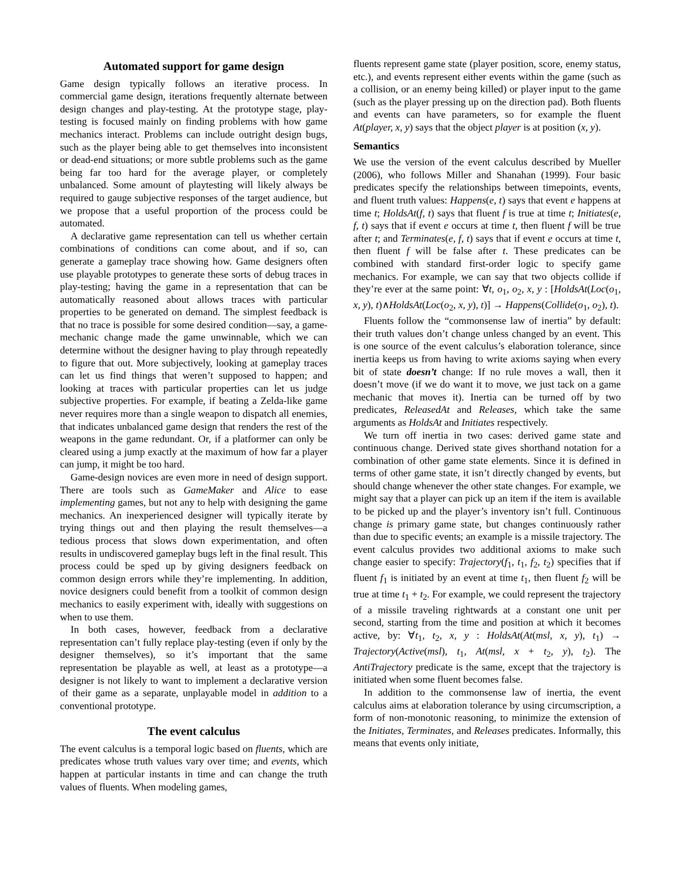Automated support for game design
Game design typically follows an iterative process. In commercial game design, iterations frequently alternate between design changes and play-testing. At the prototype stage, play-testing is focused mainly on finding problems with how game mechanics interact. Problems can include outright design bugs, such as the player being able to get themselves into inconsistent or dead-end situations; or more subtle problems such as the game being far too hard for the average player, or completely unbalanced. Some amount of playtesting will likely always be required to gauge subjective responses of the target audience, but we propose that a useful proportion of the process could be automated.
A declarative game representation can tell us whether certain combinations of conditions can come about, and if so, can generate a gameplay trace showing how. Game designers often use playable prototypes to generate these sorts of debug traces in play-testing; having the game in a representation that can be automatically reasoned about allows traces with particular properties to be generated on demand. The simplest feedback is that no trace is possible for some desired condition—say, a game-mechanic change made the game unwinnable, which we can determine without the designer having to play through repeatedly to figure that out. More subjectively, looking at gameplay traces can let us find things that weren’t supposed to happen; and looking at traces with particular properties can let us judge subjective properties. For example, if beating a Zelda-like game never requires more than a single weapon to dispatch all enemies, that indicates unbalanced game design that renders the rest of the weapons in the game redundant. Or, if a platformer can only be cleared using a jump exactly at the maximum of how far a player can jump, it might be too hard.
Game-design novices are even more in need of design support. There are tools such as GameMaker and Alice to ease implementing games, but not any to help with designing the game mechanics. An inexperienced designer will typically iterate by trying things out and then playing the result themselves—a tedious process that slows down experimentation, and often results in undiscovered gameplay bugs left in the final result. This process could be sped up by giving designers feedback on common design errors while they’re implementing. In addition, novice designers could benefit from a toolkit of common design mechanics to easily experiment with, ideally with suggestions on when to use them.
In both cases, however, feedback from a declarative representation can’t fully replace play-testing (even if only by the designer themselves), so it’s important that the same representation be playable as well, at least as a prototype—a designer is not likely to want to implement a declarative version of their game as a separate, unplayable model in addition to a conventional prototype.
The event calculus
The event calculus is a temporal logic based on fluents, which are predicates whose truth values vary over time; and events, which happen at particular instants in time and can change the truth values of fluents. When modeling games,
fluents represent game state (player position, score, enemy status, etc.), and events represent either events within the game (such as a collision, or an enemy being killed) or player input to the game (such as the player pressing up on the direction pad). Both fluents and events can have parameters, so for example the fluent At(player, x, y) says that the object player is at position (x, y).
Semantics
We use the version of the event calculus described by Mueller (2006), who follows Miller and Shanahan (1999). Four basic predicates specify the relationships between timepoints, events, and fluent truth values: Happens(e, t) says that event e happens at time t; HoldsAt(f, t) says that fluent f is true at time t; Initiates(e, f, t) says that if event e occurs at time t, then fluent f will be true after t; and Terminates(e, f, t) says that if event e occurs at time t, then fluent f will be false after t. These predicates can be combined with standard first-order logic to specify game mechanics. For example, we can say that two objects collide if they’re ever at the same point: ∀t, o<sub>1</sub>, o<sub>2</sub>, x, y : [HoldsAt(Loc(o<sub>1</sub>, x, y), t)∧HoldsAt(Loc(o<sub>2</sub>, x, y), t)] → Happens(Collide(o<sub>1</sub>, o<sub>2</sub>), t).
Fluents follow the “commonsense law of inertia” by default: their truth values don’t change unless changed by an event. This is one source of the event calculus’s elaboration tolerance, since inertia keeps us from having to write axioms saying when every bit of state doesn’t change: If no rule moves a wall, then it doesn’t move (if we do want it to move, we just tack on a game mechanic that moves it). Inertia can be turned off by two predicates, ReleasedAt and Releases, which take the same arguments as HoldsAt and Initiates respectively.
We turn off inertia in two cases: derived game state and continuous change. Derived state gives shorthand notation for a combination of other game state elements. Since it is defined in terms of other game state, it isn’t directly changed by events, but should change whenever the other state changes. For example, we might say that a player can pick up an item if the item is available to be picked up and the player’s inventory isn’t full. Continuous change is primary game state, but changes continuously rather than due to specific events; an example is a missile trajectory. The event calculus provides two additional axioms to make such change easier to specify: Trajectory(f<sub>1</sub>, t<sub>1</sub>, f<sub>2</sub>, t<sub>2</sub>) specifies that if fluent f<sub>1</sub> is initiated by an event at time t<sub>1</sub>, then fluent f<sub>2</sub> will be true at time t<sub>1</sub> + t<sub>2</sub>. For example, we could represent the trajectory of a missile traveling rightwards at a constant one unit per second, starting from the time and position at which it becomes active, by: ∀t<sub>1</sub>, t<sub>2</sub>, x, y : HoldsAt(At(msl, x, y), t<sub>1</sub>) → Trajectory(Active(msl), t<sub>1</sub>, At(msl, x + t<sub>2</sub>, y), t<sub>2</sub>). The AntiTrajectory predicate is the same, except that the trajectory is initiated when some fluent becomes false.
In addition to the commonsense law of inertia, the event calculus aims at elaboration tolerance by using circumscription, a form of non-monotonic reasoning, to minimize the extension of the Initiates, Terminates, and Releases predicates. Informally, this means that events only initiate,